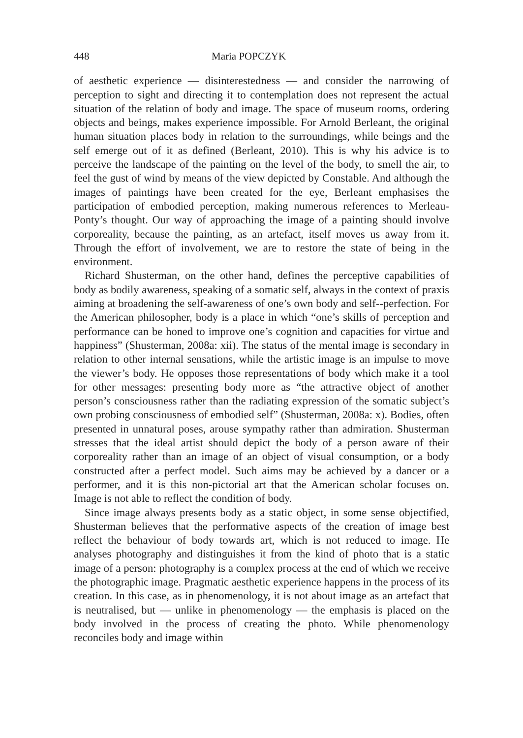448 Maria POPCZYK
of aesthetic experience — disinterestedness — and consider the narrowing of perception to sight and directing it to contemplation does not represent the actual situation of the relation of body and image. The space of museum rooms, ordering objects and beings, makes experience impossible. For Arnold Berleant, the original human situation places body in relation to the surroundings, while beings and the self emerge out of it as defined (Berleant, 2010). This is why his advice is to perceive the landscape of the painting on the level of the body, to smell the air, to feel the gust of wind by means of the view depicted by Constable. And although the images of paintings have been created for the eye, Berleant emphasises the participation of embodied perception, making numerous references to Merleau-Ponty’s thought. Our way of approaching the image of a painting should involve corporeality, because the painting, as an artefact, itself moves us away from it. Through the effort of involvement, we are to restore the state of being in the environment.
Richard Shusterman, on the other hand, defines the perceptive capabilities of body as bodily awareness, speaking of a somatic self, always in the context of praxis aiming at broadening the self-awareness of one’s own body and self--perfection. For the American philosopher, body is a place in which “one’s skills of perception and performance can be honed to improve one’s cognition and capacities for virtue and happiness” (Shusterman, 2008a: xii). The status of the mental image is secondary in relation to other internal sensations, while the artistic image is an impulse to move the viewer’s body. He opposes those representations of body which make it a tool for other messages: presenting body more as “the attractive object of another person’s consciousness rather than the radiating expression of the somatic subject’s own probing consciousness of embodied self” (Shusterman, 2008a: x). Bodies, often presented in unnatural poses, arouse sympathy rather than admiration. Shusterman stresses that the ideal artist should depict the body of a person aware of their corporeality rather than an image of an object of visual consumption, or a body constructed after a perfect model. Such aims may be achieved by a dancer or a performer, and it is this non-pictorial art that the American scholar focuses on. Image is not able to reflect the condition of body.
Since image always presents body as a static object, in some sense objectified, Shusterman believes that the performative aspects of the creation of image best reflect the behaviour of body towards art, which is not reduced to image. He analyses photography and distinguishes it from the kind of photo that is a static image of a person: photography is a complex process at the end of which we receive the photographic image. Pragmatic aesthetic experience happens in the process of its creation. In this case, as in phenomenology, it is not about image as an artefact that is neutralised, but — unlike in phenomenology — the emphasis is placed on the body involved in the process of creating the photo. While phenomenology reconciles body and image within